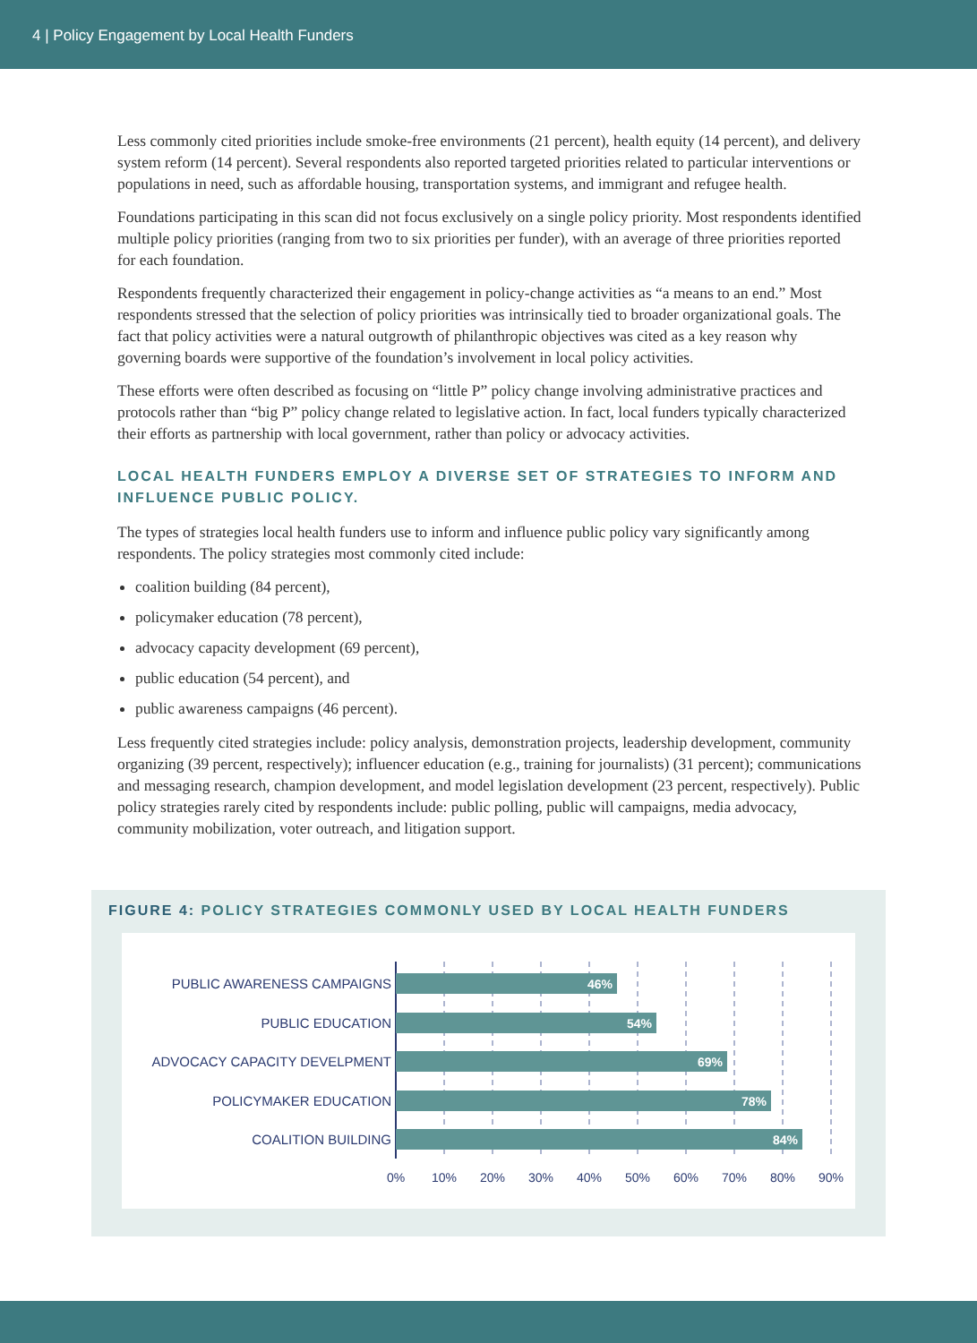4 | Policy Engagement by Local Health Funders
Less commonly cited priorities include smoke-free environments (21 percent), health equity (14 percent), and delivery system reform (14 percent). Several respondents also reported targeted priorities related to particular interventions or populations in need, such as affordable housing, transportation systems, and immigrant and refugee health.
Foundations participating in this scan did not focus exclusively on a single policy priority. Most respondents identified multiple policy priorities (ranging from two to six priorities per funder), with an average of three priorities reported for each foundation.
Respondents frequently characterized their engagement in policy-change activities as “a means to an end.” Most respondents stressed that the selection of policy priorities was intrinsically tied to broader organizational goals. The fact that policy activities were a natural outgrowth of philanthropic objectives was cited as a key reason why governing boards were supportive of the foundation’s involvement in local policy activities.
These efforts were often described as focusing on “little P” policy change involving administrative practices and protocols rather than “big P” policy change related to legislative action. In fact, local funders typically characterized their efforts as partnership with local government, rather than policy or advocacy activities.
LOCAL HEALTH FUNDERS EMPLOY A DIVERSE SET OF STRATEGIES TO INFORM AND INFLUENCE PUBLIC POLICY.
The types of strategies local health funders use to inform and influence public policy vary significantly among respondents. The policy strategies most commonly cited include:
coalition building (84 percent),
policymaker education (78 percent),
advocacy capacity development (69 percent),
public education (54 percent), and
public awareness campaigns (46 percent).
Less frequently cited strategies include: policy analysis, demonstration projects, leadership development, community organizing (39 percent, respectively); influencer education (e.g., training for journalists) (31 percent); communications and messaging research, champion development, and model legislation development (23 percent, respectively). Public policy strategies rarely cited by respondents include: public polling, public will campaigns, media advocacy, community mobilization, voter outreach, and litigation support.
FIGURE 4: POLICY STRATEGIES COMMONLY USED BY LOCAL HEALTH FUNDERS
46%
54%
69%
78%
84%
PUBLIC AWARENESS CAMPAIGNS
PUBLIC EDUCATION
ADVOCACY CAPACITY DEVELPMENT
POLICYMAKER EDUCATION
COALITION BUILDING
0%
10%
20%
30%
40%
50%
60%
70%
80%
90%